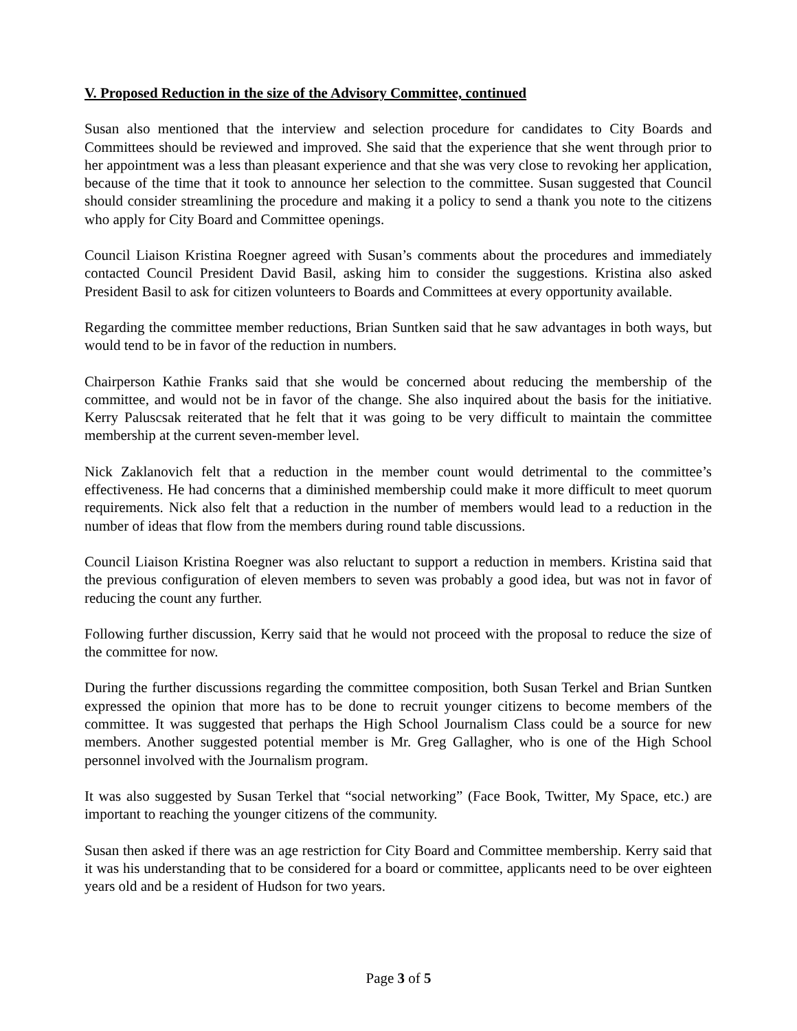V. Proposed Reduction in the size of the Advisory Committee, continued
Susan also mentioned that the interview and selection procedure for candidates to City Boards and Committees should be reviewed and improved. She said that the experience that she went through prior to her appointment was a less than pleasant experience and that she was very close to revoking her application, because of the time that it took to announce her selection to the committee. Susan suggested that Council should consider streamlining the procedure and making it a policy to send a thank you note to the citizens who apply for City Board and Committee openings.
Council Liaison Kristina Roegner agreed with Susan’s comments about the procedures and immediately contacted Council President David Basil, asking him to consider the suggestions. Kristina also asked President Basil to ask for citizen volunteers to Boards and Committees at every opportunity available.
Regarding the committee member reductions, Brian Suntken said that he saw advantages in both ways, but would tend to be in favor of the reduction in numbers.
Chairperson Kathie Franks said that she would be concerned about reducing the membership of the committee, and would not be in favor of the change. She also inquired about the basis for the initiative. Kerry Paluscsak reiterated that he felt that it was going to be very difficult to maintain the committee membership at the current seven-member level.
Nick Zaklanovich felt that a reduction in the member count would detrimental to the committee’s effectiveness. He had concerns that a diminished membership could make it more difficult to meet quorum requirements. Nick also felt that a reduction in the number of members would lead to a reduction in the number of ideas that flow from the members during round table discussions.
Council Liaison Kristina Roegner was also reluctant to support a reduction in members. Kristina said that the previous configuration of eleven members to seven was probably a good idea, but was not in favor of reducing the count any further.
Following further discussion, Kerry said that he would not proceed with the proposal to reduce the size of the committee for now.
During the further discussions regarding the committee composition, both Susan Terkel and Brian Suntken expressed the opinion that more has to be done to recruit younger citizens to become members of the committee. It was suggested that perhaps the High School Journalism Class could be a source for new members. Another suggested potential member is Mr. Greg Gallagher, who is one of the High School personnel involved with the Journalism program.
It was also suggested by Susan Terkel that “social networking” (Face Book, Twitter, My Space, etc.) are important to reaching the younger citizens of the community.
Susan then asked if there was an age restriction for City Board and Committee membership. Kerry said that it was his understanding that to be considered for a board or committee, applicants need to be over eighteen years old and be a resident of Hudson for two years.
Page 3 of 5